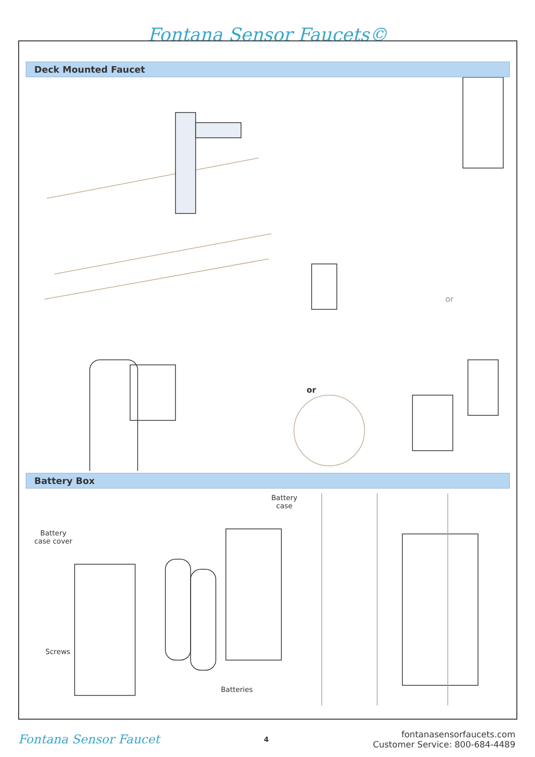Fontana Sensor Faucets©
Deck Mounted Faucet
or
or
Battery Box
Battery
case
Battery
case cover
Screws
Batteries
Fontana Sensor Faucet
4
fontanasensorfaucets.com
Customer Service: 800-684-4489